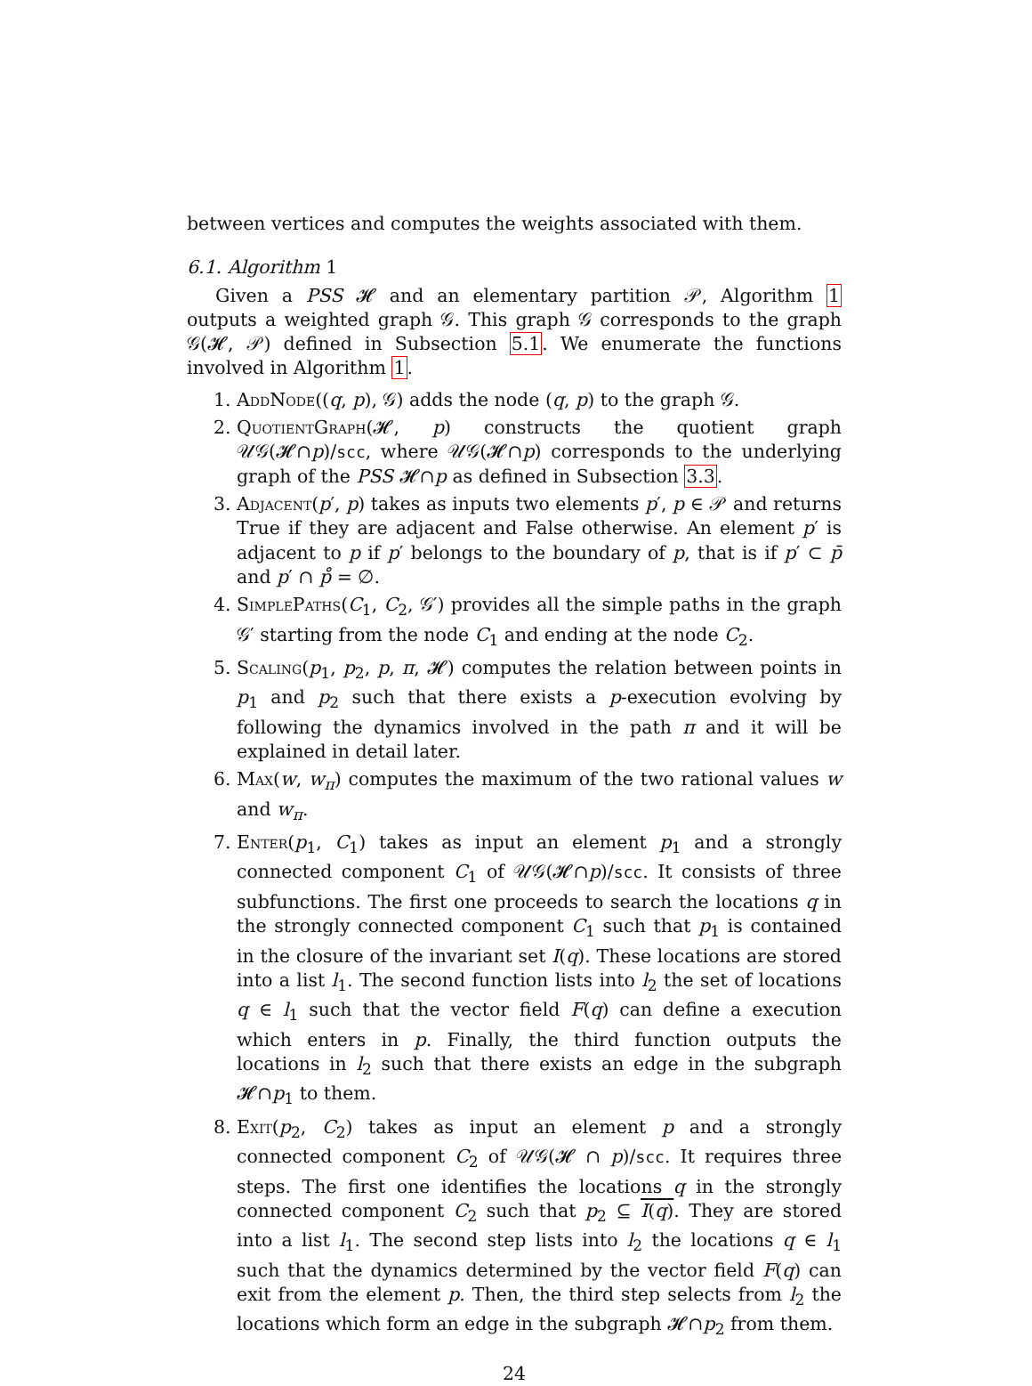between vertices and computes the weights associated with them.
6.1. Algorithm 1
Given a PSS 𝓗 and an elementary partition 𝒫, Algorithm 1 outputs a weighted graph 𝒢. This graph 𝒢 corresponds to the graph 𝒢(𝓗, 𝒫) defined in Subsection 5.1. We enumerate the functions involved in Algorithm 1.
1. AddNode((q, p), 𝒢) adds the node (q, p) to the graph 𝒢.
2. QuotientGraph(𝓗, p) constructs the quotient graph 𝒰𝒢(𝓗∩p)/scc, where 𝒰𝒢(𝓗∩p) corresponds to the underlying graph of the PSS 𝓗∩p as defined in Subsection 3.3.
3. Adjacent(p′, p) takes as inputs two elements p′, p ∈ 𝒫 and returns True if they are adjacent and False otherwise. An element p′ is adjacent to p if p′ belongs to the boundary of p, that is if p′ ⊂ p̄ and p′ ∩ p̊ = ∅.
4. SimplePaths(C<sub>1</sub>, C<sub>2</sub>, 𝒢′) provides all the simple paths in the graph 𝒢′ starting from the node C<sub>1</sub> and ending at the node C<sub>2</sub>.
5. Scaling(p<sub>1</sub>, p<sub>2</sub>, p, π, 𝓗) computes the relation between points in p<sub>1</sub> and p<sub>2</sub> such that there exists a p-execution evolving by following the dynamics involved in the path π and it will be explained in detail later.
6. Max(w, w<sub>π</sub>) computes the maximum of the two rational values w and w<sub>π</sub>.
7. Enter(p<sub>1</sub>, C<sub>1</sub>) takes as input an element p<sub>1</sub> and a strongly connected component C<sub>1</sub> of 𝒰𝒢(𝓗∩p)/scc. It consists of three subfunctions. The first one proceeds to search the locations q in the strongly connected component C<sub>1</sub> such that p<sub>1</sub> is contained in the closure of the invariant set I(q). These locations are stored into a list l<sub>1</sub>. The second function lists into l<sub>2</sub> the set of locations q ∈ l<sub>1</sub> such that the vector field F(q) can define a execution which enters in p. Finally, the third function outputs the locations in l<sub>2</sub> such that there exists an edge in the subgraph 𝓗∩p<sub>1</sub> to them.
8. Exit(p<sub>2</sub>, C<sub>2</sub>) takes as input an element p and a strongly connected component C<sub>2</sub> of 𝒰𝒢(𝓗 ∩ p)/scc. It requires three steps. The first one identifies the locations q in the strongly connected component C<sub>2</sub> such that p<sub>2</sub> ⊆ I(q). They are stored into a list l<sub>1</sub>. The second step lists into l<sub>2</sub> the locations q ∈ l<sub>1</sub> such that the dynamics determined by the vector field F(q) can exit from the element p. Then, the third step selects from l<sub>2</sub> the locations which form an edge in the subgraph 𝓗∩p<sub>2</sub> from them.
24